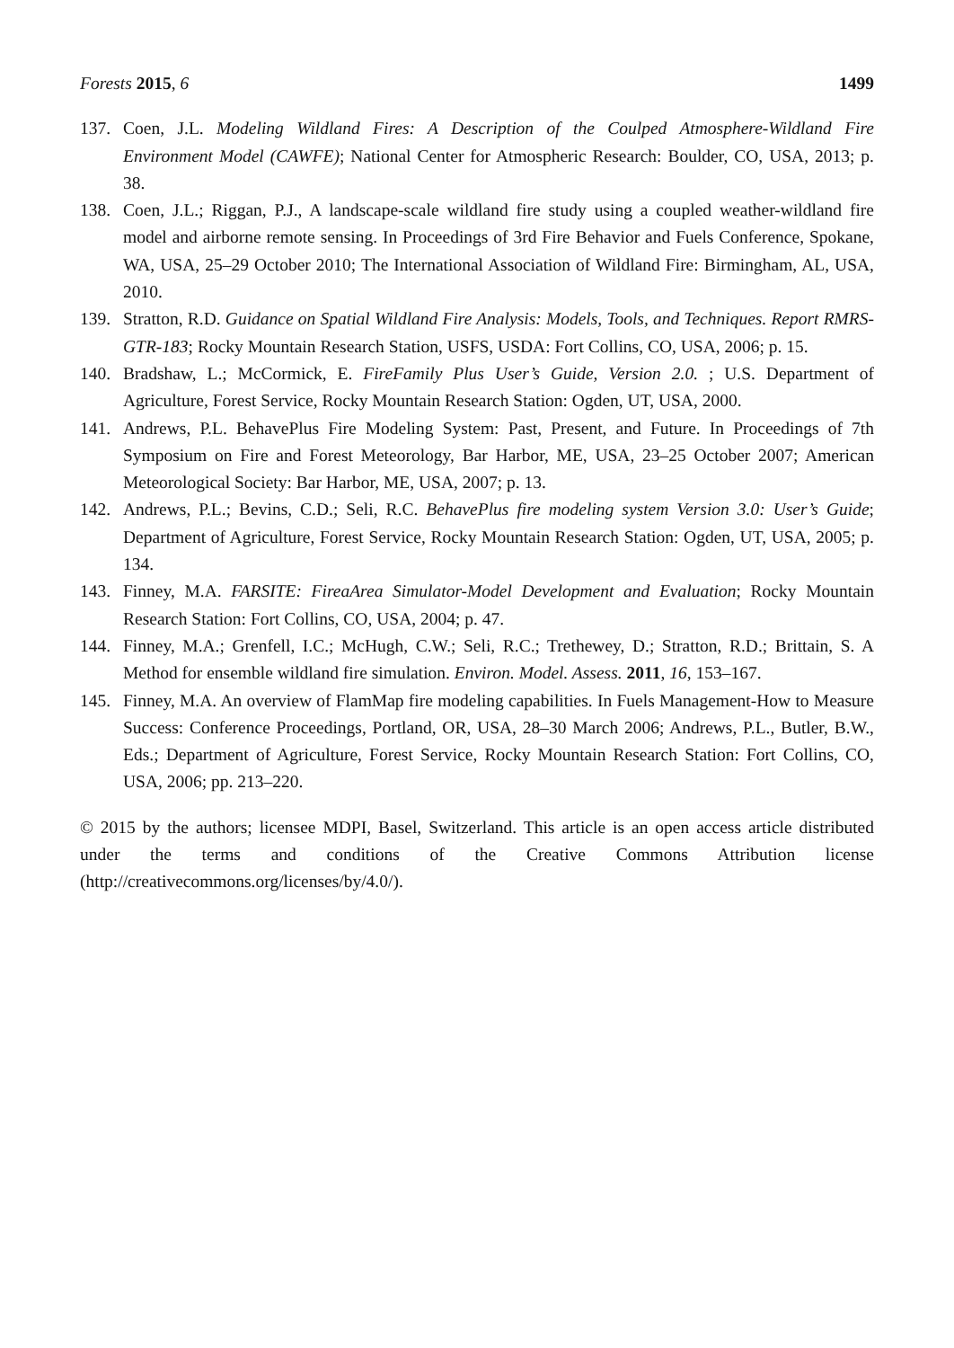Forests 2015, 6 1499
137. Coen, J.L. Modeling Wildland Fires: A Description of the Coulped Atmosphere-Wildland Fire Environment Model (CAWFE); National Center for Atmospheric Research: Boulder, CO, USA, 2013; p. 38.
138. Coen, J.L.; Riggan, P.J., A landscape-scale wildland fire study using a coupled weather-wildland fire model and airborne remote sensing. In Proceedings of 3rd Fire Behavior and Fuels Conference, Spokane, WA, USA, 25–29 October 2010; The International Association of Wildland Fire: Birmingham, AL, USA, 2010.
139. Stratton, R.D. Guidance on Spatial Wildland Fire Analysis: Models, Tools, and Techniques. Report RMRS-GTR-183; Rocky Mountain Research Station, USFS, USDA: Fort Collins, CO, USA, 2006; p. 15.
140. Bradshaw, L.; McCormick, E. FireFamily Plus User’s Guide, Version 2.0. ; U.S. Department of Agriculture, Forest Service, Rocky Mountain Research Station: Ogden, UT, USA, 2000.
141. Andrews, P.L. BehavePlus Fire Modeling System: Past, Present, and Future. In Proceedings of 7th Symposium on Fire and Forest Meteorology, Bar Harbor, ME, USA, 23–25 October 2007; American Meteorological Society: Bar Harbor, ME, USA, 2007; p. 13.
142. Andrews, P.L.; Bevins, C.D.; Seli, R.C. BehavePlus fire modeling system Version 3.0: User’s Guide; Department of Agriculture, Forest Service, Rocky Mountain Research Station: Ogden, UT, USA, 2005; p. 134.
143. Finney, M.A. FARSITE: FireaArea Simulator-Model Development and Evaluation; Rocky Mountain Research Station: Fort Collins, CO, USA, 2004; p. 47.
144. Finney, M.A.; Grenfell, I.C.; McHugh, C.W.; Seli, R.C.; Trethewey, D.; Stratton, R.D.; Brittain, S. A Method for ensemble wildland fire simulation. Environ. Model. Assess. 2011, 16, 153–167.
145. Finney, M.A. An overview of FlamMap fire modeling capabilities. In Fuels Management-How to Measure Success: Conference Proceedings, Portland, OR, USA, 28–30 March 2006; Andrews, P.L., Butler, B.W., Eds.; Department of Agriculture, Forest Service, Rocky Mountain Research Station: Fort Collins, CO, USA, 2006; pp. 213–220.
© 2015 by the authors; licensee MDPI, Basel, Switzerland. This article is an open access article distributed under the terms and conditions of the Creative Commons Attribution license (http://creativecommons.org/licenses/by/4.0/).